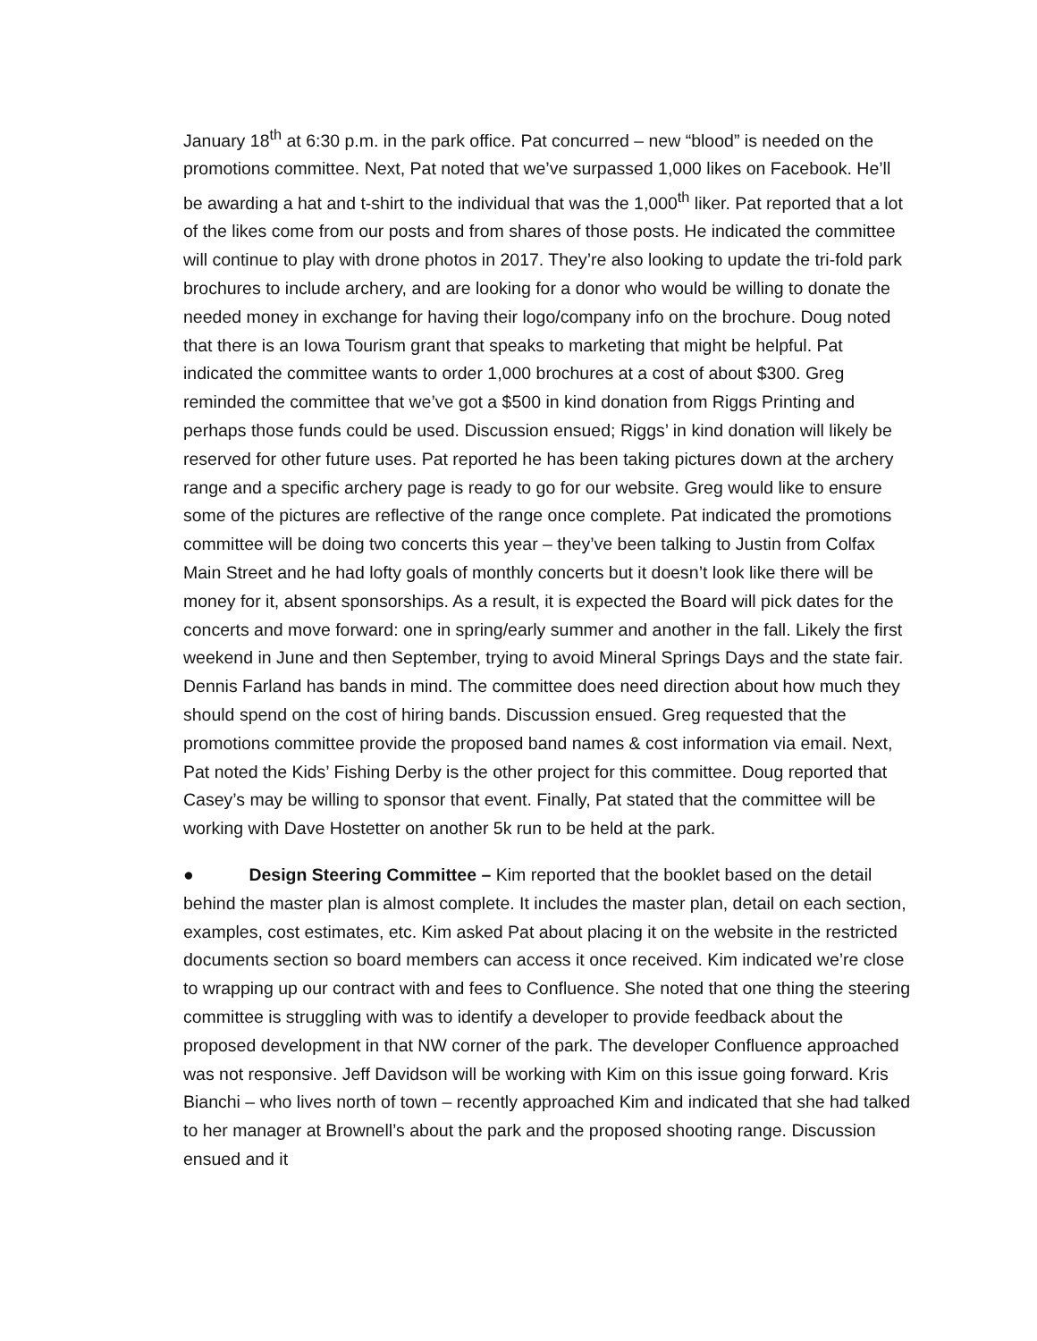January 18<sup>th</sup> at 6:30 p.m. in the park office. Pat concurred – new “blood” is needed on the promotions committee. Next, Pat noted that we’ve surpassed 1,000 likes on Facebook. He’ll be awarding a hat and t-shirt to the individual that was the 1,000<sup>th</sup> liker. Pat reported that a lot of the likes come from our posts and from shares of those posts. He indicated the committee will continue to play with drone photos in 2017. They’re also looking to update the tri-fold park brochures to include archery, and are looking for a donor who would be willing to donate the needed money in exchange for having their logo/company info on the brochure. Doug noted that there is an Iowa Tourism grant that speaks to marketing that might be helpful. Pat indicated the committee wants to order 1,000 brochures at a cost of about $300. Greg reminded the committee that we’ve got a $500 in kind donation from Riggs Printing and perhaps those funds could be used. Discussion ensued; Riggs’ in kind donation will likely be reserved for other future uses. Pat reported he has been taking pictures down at the archery range and a specific archery page is ready to go for our website. Greg would like to ensure some of the pictures are reflective of the range once complete. Pat indicated the promotions committee will be doing two concerts this year – they’ve been talking to Justin from Colfax Main Street and he had lofty goals of monthly concerts but it doesn’t look like there will be money for it, absent sponsorships. As a result, it is expected the Board will pick dates for the concerts and move forward: one in spring/early summer and another in the fall. Likely the first weekend in June and then September, trying to avoid Mineral Springs Days and the state fair. Dennis Farland has bands in mind. The committee does need direction about how much they should spend on the cost of hiring bands. Discussion ensued. Greg requested that the promotions committee provide the proposed band names & cost information via email. Next, Pat noted the Kids’ Fishing Derby is the other project for this committee. Doug reported that Casey’s may be willing to sponsor that event. Finally, Pat stated that the committee will be working with Dave Hostetter on another 5k run to be held at the park.
● Design Steering Committee – Kim reported that the booklet based on the detail behind the master plan is almost complete. It includes the master plan, detail on each section, examples, cost estimates, etc. Kim asked Pat about placing it on the website in the restricted documents section so board members can access it once received. Kim indicated we’re close to wrapping up our contract with and fees to Confluence. She noted that one thing the steering committee is struggling with was to identify a developer to provide feedback about the proposed development in that NW corner of the park. The developer Confluence approached was not responsive. Jeff Davidson will be working with Kim on this issue going forward. Kris Bianchi – who lives north of town – recently approached Kim and indicated that she had talked to her manager at Brownell’s about the park and the proposed shooting range. Discussion ensued and it